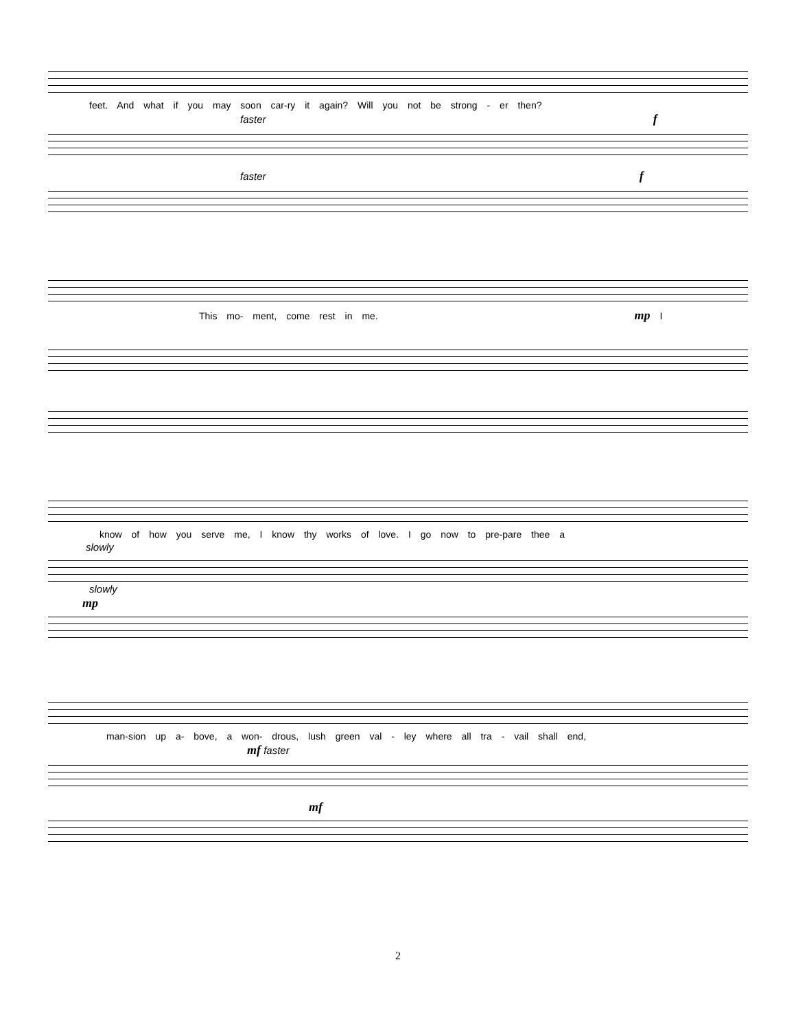feet. And what if you may soon car-ry it again? Will you not be strong - er then?
faster f
faster f
This mo- ment, come rest in me. mp I
know of how you serve me, I know thy works of love. I go now to pre-pare thee a
slowly
slowly
mp
man-sion up a- bove, a won- drous, lush green val - ley where all tra - vail shall end,
mf faster
mf
2